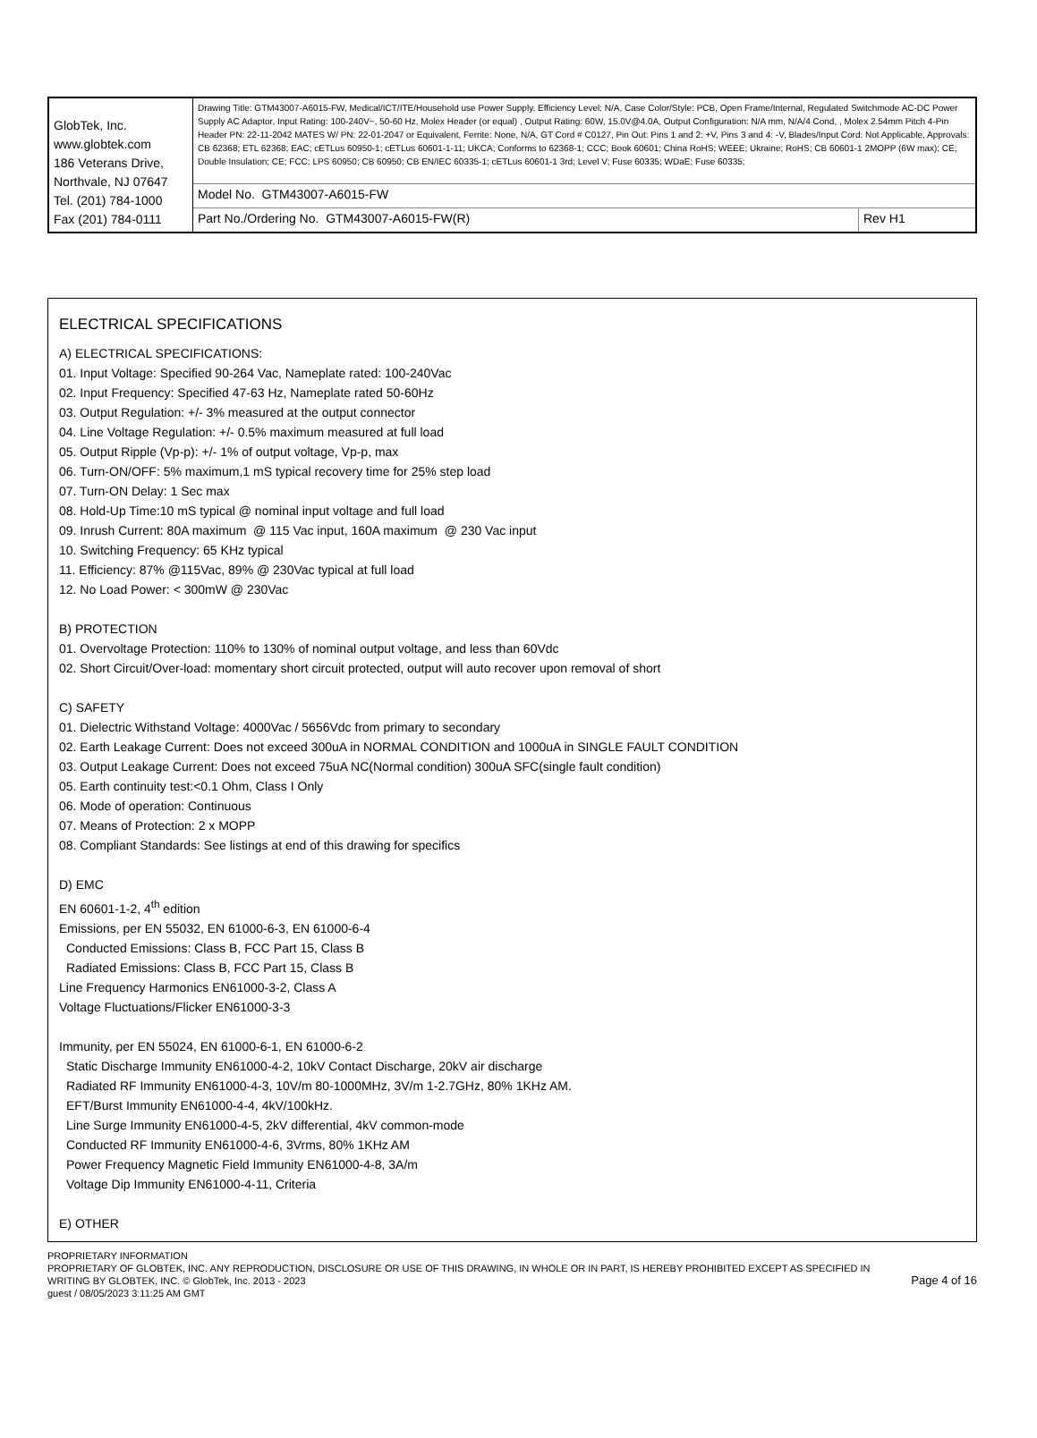| GlobTek, Inc. www.globtek.com 186 Veterans Drive, Northvale, NJ 07647 Tel. (201) 784-1000 Fax (201) 784-0111 | Drawing Title: GTM43007-A6015-FW, Medical/ICT/ITE/Household use Power Supply, Efficiency Level: N/A, Case Color/Style: PCB, Open Frame/Internal, Regulated Switchmode AC-DC Power Supply AC Adaptor, Input Rating: 100-240V~, 50-60 Hz, Molex Header (or equal) , Output Rating: 60W, 15.0V@4.0A, Output Configuration: N/A mm, N/A/4 Cond, , Molex 2.54mm Pitch 4-Pin Header PN: 22-11-2042 MATES W/ PN: 22-01-2047 or Equivalent, Ferrite: None, N/A, GT Cord # C0127, Pin Out: Pins 1 and 2: +V, Pins 3 and 4: -V, Blades/Input Cord: Not Applicable, Approvals: CB 62368; ETL 62368; EAC; cETLus 60950-1; cETLus 60601-1-11; UKCA; Conforms to 62368-1; CCC; Book 60601; China RoHS; WEEE; Ukraine; RoHS; CB 60601-1 2MOPP (6W max); CE; Double Insulation; CE; FCC; LPS 60950; CB 60950; CB EN/IEC 60335-1; cETLus 60601-1 3rd; Level V; Fuse 60335; WDaE; Fuse 60335; | |
| | Model No. GTM43007-A6015-FW | |
| | Part No./Ordering No. GTM43007-A6015-FW(R) | Rev H1 |
ELECTRICAL SPECIFICATIONS
A) ELECTRICAL SPECIFICATIONS:
01. Input Voltage: Specified 90-264 Vac, Nameplate rated: 100-240Vac
02. Input Frequency: Specified 47-63 Hz, Nameplate rated 50-60Hz
03. Output Regulation: +/- 3% measured at the output connector
04. Line Voltage Regulation: +/- 0.5% maximum measured at full load
05. Output Ripple (Vp-p): +/- 1% of output voltage, Vp-p, max
06. Turn-ON/OFF: 5% maximum,1 mS typical recovery time for 25% step load
07. Turn-ON Delay: 1 Sec max
08. Hold-Up Time:10 mS typical @ nominal input voltage and full load
09. Inrush Current: 80A maximum @ 115 Vac input, 160A maximum @ 230 Vac input
10. Switching Frequency: 65 KHz typical
11. Efficiency: 87% @115Vac, 89% @ 230Vac typical at full load
12. No Load Power: < 300mW @ 230Vac
B) PROTECTION
01. Overvoltage Protection: 110% to 130% of nominal output voltage, and less than 60Vdc
02. Short Circuit/Over-load: momentary short circuit protected, output will auto recover upon removal of short
C) SAFETY
01. Dielectric Withstand Voltage: 4000Vac / 5656Vdc from primary to secondary
02. Earth Leakage Current: Does not exceed 300uA in NORMAL CONDITION and 1000uA in SINGLE FAULT CONDITION
03. Output Leakage Current: Does not exceed 75uA NC(Normal condition) 300uA SFC(single fault condition)
05. Earth continuity test:<0.1 Ohm, Class I Only
06. Mode of operation: Continuous
07. Means of Protection: 2 x MOPP
08. Compliant Standards: See listings at end of this drawing for specifics
D) EMC
EN 60601-1-2, 4<sup>th</sup> edition
Emissions, per EN 55032, EN 61000-6-3, EN 61000-6-4
Conducted Emissions: Class B, FCC Part 15, Class B
Radiated Emissions: Class B, FCC Part 15, Class B
Line Frequency Harmonics EN61000-3-2, Class A
Voltage Fluctuations/Flicker EN61000-3-3
Immunity, per EN 55024, EN 61000-6-1, EN 61000-6-2
Static Discharge Immunity EN61000-4-2, 10kV Contact Discharge, 20kV air discharge
Radiated RF Immunity EN61000-4-3, 10V/m 80-1000MHz, 3V/m 1-2.7GHz, 80% 1KHz AM.
EFT/Burst Immunity EN61000-4-4, 4kV/100kHz.
Line Surge Immunity EN61000-4-5, 2kV differential, 4kV common-mode
Conducted RF Immunity EN61000-4-6, 3Vrms, 80% 1KHz AM
Power Frequency Magnetic Field Immunity EN61000-4-8, 3A/m
Voltage Dip Immunity EN61000-4-11, Criteria
E) OTHER
PROPRIETARY INFORMATION
PROPRIETARY OF GLOBTEK, INC. ANY REPRODUCTION, DISCLOSURE OR USE OF THIS DRAWING, IN WHOLE OR IN PART, IS HEREBY PROHIBITED EXCEPT AS SPECIFIED IN WRITING BY GLOBTEK, INC. © GlobTek, Inc. 2013 - 2023
guest / 08/05/2023 3:11:25 AM GMT
Page 4 of 16